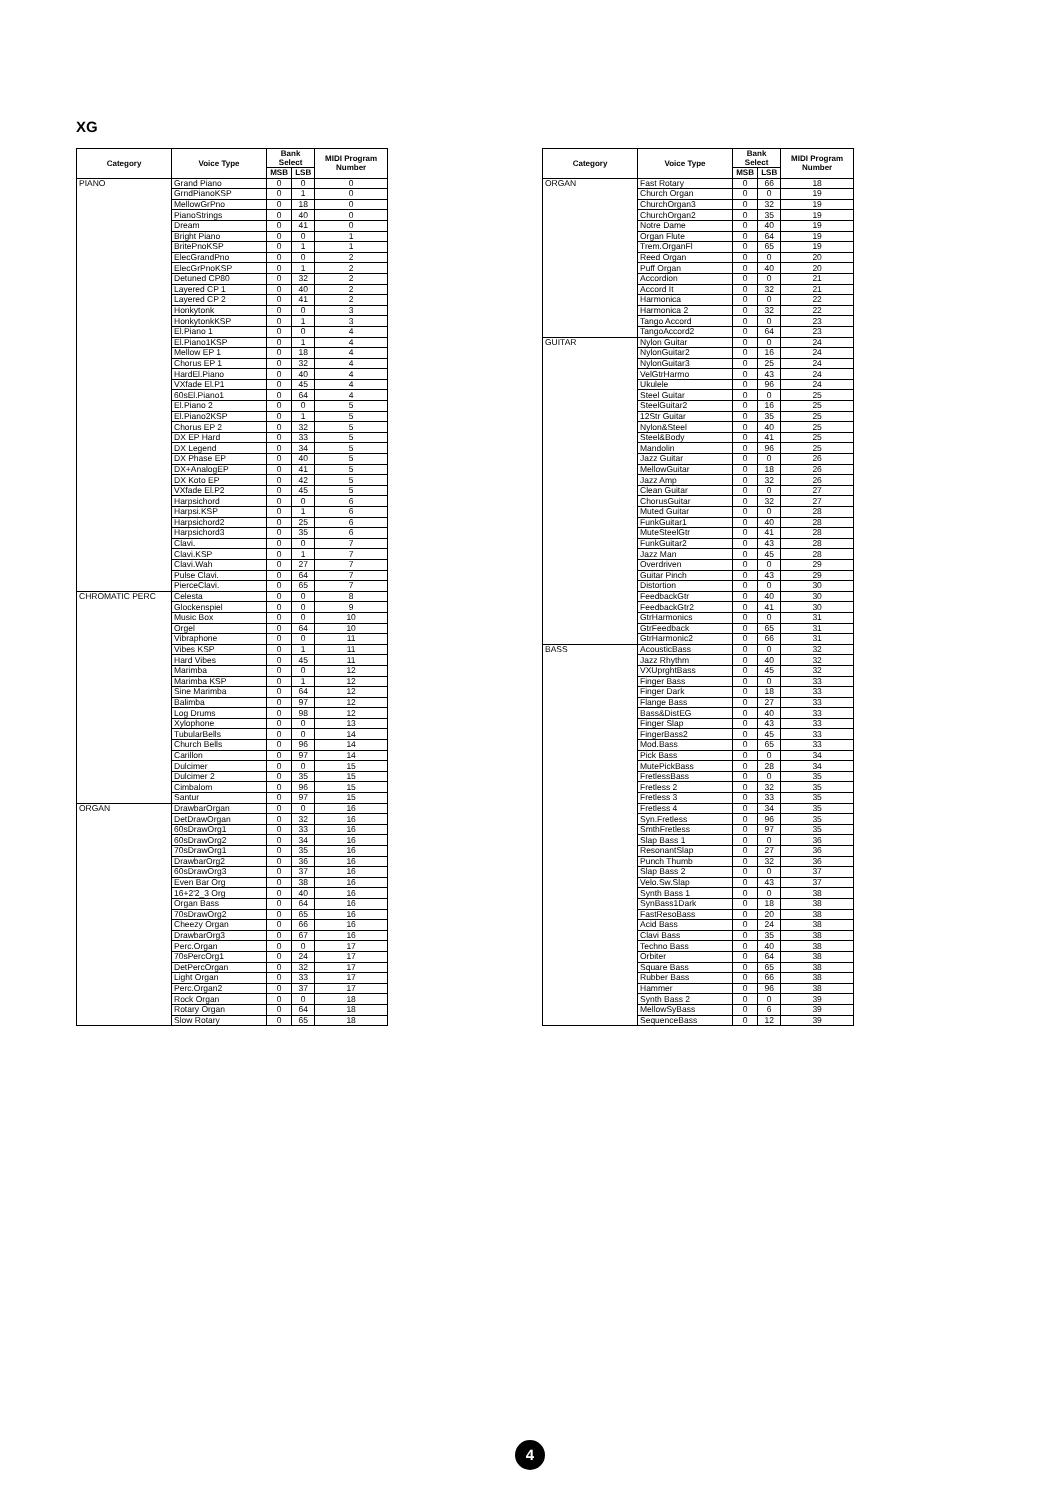XG
| Category | Voice Type | Bank Select | | MIDI Program Number |
| --- | --- | --- | --- | --- |
| | | MSB | LSB | |
| PIANO | Grand Piano | 0 | 0 | 0 |
| | GrndPianoKSP | 0 | 1 | 0 |
| | MellowGrPno | 0 | 18 | 0 |
| | PianoStrings | 0 | 40 | 0 |
| | Dream | 0 | 41 | 0 |
| | Bright Piano | 0 | 0 | 1 |
| | BritePnoKSP | 0 | 1 | 1 |
| | ElecGrandPno | 0 | 0 | 2 |
| | ElecGrPnoKSP | 0 | 1 | 2 |
| | Detuned CP80 | 0 | 32 | 2 |
| | Layered CP 1 | 0 | 40 | 2 |
| | Layered CP 2 | 0 | 41 | 2 |
| | Honkytonk | 0 | 0 | 3 |
| | HonkytonkKSP | 0 | 1 | 3 |
| | El.Piano 1 | 0 | 0 | 4 |
| | El.Piano1KSP | 0 | 1 | 4 |
| | Mellow EP 1 | 0 | 18 | 4 |
| | Chorus EP 1 | 0 | 32 | 4 |
| | HardEl.Piano | 0 | 40 | 4 |
| | VXfade El.P1 | 0 | 45 | 4 |
| | 60sEl.Piano1 | 0 | 64 | 4 |
| | El.Piano 2 | 0 | 0 | 5 |
| | El.Piano2KSP | 0 | 1 | 5 |
| | Chorus EP 2 | 0 | 32 | 5 |
| | DX EP Hard | 0 | 33 | 5 |
| | DX Legend | 0 | 34 | 5 |
| | DX Phase EP | 0 | 40 | 5 |
| | DX+AnalogEP | 0 | 41 | 5 |
| | DX Koto EP | 0 | 42 | 5 |
| | VXfade El.P2 | 0 | 45 | 5 |
| | Harpsichord | 0 | 0 | 6 |
| | Harpsi.KSP | 0 | 1 | 6 |
| | Harpsichord2 | 0 | 25 | 6 |
| | Harpsichord3 | 0 | 35 | 6 |
| | Clavi. | 0 | 0 | 7 |
| | Clavi.KSP | 0 | 1 | 7 |
| | Clavi.Wah | 0 | 27 | 7 |
| | Pulse Clavi. | 0 | 64 | 7 |
| | PierceClavi. | 0 | 65 | 7 |
| CHROMATIC PERC | Celesta | 0 | 0 | 8 |
| | Glockenspiel | 0 | 0 | 9 |
| | Music Box | 0 | 0 | 10 |
| | Orgel | 0 | 64 | 10 |
| | Vibraphone | 0 | 0 | 11 |
| | Vibes KSP | 0 | 1 | 11 |
| | Hard Vibes | 0 | 45 | 11 |
| | Marimba | 0 | 0 | 12 |
| | Marimba KSP | 0 | 1 | 12 |
| | Sine Marimba | 0 | 64 | 12 |
| | Balimba | 0 | 97 | 12 |
| | Log Drums | 0 | 98 | 12 |
| | Xylophone | 0 | 0 | 13 |
| | TubularBells | 0 | 0 | 14 |
| | Church Bells | 0 | 96 | 14 |
| | Carillon | 0 | 97 | 14 |
| | Dulcimer | 0 | 0 | 15 |
| | Dulcimer 2 | 0 | 35 | 15 |
| | Cimbalom | 0 | 96 | 15 |
| | Santur | 0 | 97 | 15 |
| ORGAN | DrawbarOrgan | 0 | 0 | 16 |
| | DetDrawOrgan | 0 | 32 | 16 |
| | 60sDrawOrg1 | 0 | 33 | 16 |
| | 60sDrawOrg2 | 0 | 34 | 16 |
| | 70sDrawOrg1 | 0 | 35 | 16 |
| | DrawbarOrg2 | 0 | 36 | 16 |
| | 60sDrawOrg3 | 0 | 37 | 16 |
| | Even Bar Org | 0 | 38 | 16 |
| | 16+2'2_3 Org | 0 | 40 | 16 |
| | Organ Bass | 0 | 64 | 16 |
| | 70sDrawOrg2 | 0 | 65 | 16 |
| | Cheezy Organ | 0 | 66 | 16 |
| | DrawbarOrg3 | 0 | 67 | 16 |
| | Perc.Organ | 0 | 0 | 17 |
| | 70sPercOrg1 | 0 | 24 | 17 |
| | DetPercOrgan | 0 | 32 | 17 |
| | Light Organ | 0 | 33 | 17 |
| | Perc.Organ2 | 0 | 37 | 17 |
| | Rock Organ | 0 | 0 | 18 |
| | Rotary Organ | 0 | 64 | 18 |
| | Slow Rotary | 0 | 65 | 18 |
| Category | Voice Type | Bank Select | | MIDI Program Number |
| --- | --- | --- | --- | --- |
| | | MSB | LSB | |
| ORGAN | Fast Rotary | 0 | 66 | 18 |
| | Church Organ | 0 | 0 | 19 |
| | ChurchOrgan3 | 0 | 32 | 19 |
| | ChurchOrgan2 | 0 | 35 | 19 |
| | Notre Dame | 0 | 40 | 19 |
| | Organ Flute | 0 | 64 | 19 |
| | Trem.OrganFl | 0 | 65 | 19 |
| | Reed Organ | 0 | 0 | 20 |
| | Puff Organ | 0 | 40 | 20 |
| | Accordion | 0 | 0 | 21 |
| | Accord It | 0 | 32 | 21 |
| | Harmonica | 0 | 0 | 22 |
| | Harmonica 2 | 0 | 32 | 22 |
| | Tango Accord | 0 | 0 | 23 |
| | TangoAccord2 | 0 | 64 | 23 |
| GUITAR | Nylon Guitar | 0 | 0 | 24 |
| | NylonGuitar2 | 0 | 16 | 24 |
| | NylonGuitar3 | 0 | 25 | 24 |
| | VelGtrHarmo | 0 | 43 | 24 |
| | Ukulele | 0 | 96 | 24 |
| | Steel Guitar | 0 | 0 | 25 |
| | SteelGuitar2 | 0 | 16 | 25 |
| | 12Str Guitar | 0 | 35 | 25 |
| | Nylon&Steel | 0 | 40 | 25 |
| | Steel&Body | 0 | 41 | 25 |
| | Mandolin | 0 | 96 | 25 |
| | Jazz Guitar | 0 | 0 | 26 |
| | MellowGuitar | 0 | 18 | 26 |
| | Jazz Amp | 0 | 32 | 26 |
| | Clean Guitar | 0 | 0 | 27 |
| | ChorusGuitar | 0 | 32 | 27 |
| | Muted Guitar | 0 | 0 | 28 |
| | FunkGuitar1 | 0 | 40 | 28 |
| | MuteSteelGtr | 0 | 41 | 28 |
| | FunkGuitar2 | 0 | 43 | 28 |
| | Jazz Man | 0 | 45 | 28 |
| | Overdriven | 0 | 0 | 29 |
| | Guitar Pinch | 0 | 43 | 29 |
| | Distortion | 0 | 0 | 30 |
| | FeedbackGtr | 0 | 40 | 30 |
| | FeedbackGtr2 | 0 | 41 | 30 |
| | GtrHarmonics | 0 | 0 | 31 |
| | GtrFeedback | 0 | 65 | 31 |
| | GtrHarmonic2 | 0 | 66 | 31 |
| BASS | AcousticBass | 0 | 0 | 32 |
| | Jazz Rhythm | 0 | 40 | 32 |
| | VXUprghtBass | 0 | 45 | 32 |
| | Finger Bass | 0 | 0 | 33 |
| | Finger Dark | 0 | 18 | 33 |
| | Flange Bass | 0 | 27 | 33 |
| | Bass&DistEG | 0 | 40 | 33 |
| | Finger Slap | 0 | 43 | 33 |
| | FingerBass2 | 0 | 45 | 33 |
| | Mod.Bass | 0 | 65 | 33 |
| | Pick Bass | 0 | 0 | 34 |
| | MutePickBass | 0 | 28 | 34 |
| | FretlessBass | 0 | 0 | 35 |
| | Fretless 2 | 0 | 32 | 35 |
| | Fretless 3 | 0 | 33 | 35 |
| | Fretless 4 | 0 | 34 | 35 |
| | Syn.Fretless | 0 | 96 | 35 |
| | SmthFretless | 0 | 97 | 35 |
| | Slap Bass 1 | 0 | 0 | 36 |
| | ResonantSlap | 0 | 27 | 36 |
| | Punch Thumb | 0 | 32 | 36 |
| | Slap Bass 2 | 0 | 0 | 37 |
| | Velo.Sw.Slap | 0 | 43 | 37 |
| | Synth Bass 1 | 0 | 0 | 38 |
| | SynBass1Dark | 0 | 18 | 38 |
| | FastResoBass | 0 | 20 | 38 |
| | Acid Bass | 0 | 24 | 38 |
| | Clavi Bass | 0 | 35 | 38 |
| | Techno Bass | 0 | 40 | 38 |
| | Orbiter | 0 | 64 | 38 |
| | Square Bass | 0 | 65 | 38 |
| | Rubber Bass | 0 | 66 | 38 |
| | Hammer | 0 | 96 | 38 |
| | Synth Bass 2 | 0 | 0 | 39 |
| | MellowSyBass | 0 | 6 | 39 |
| | SequenceBass | 0 | 12 | 39 |
4